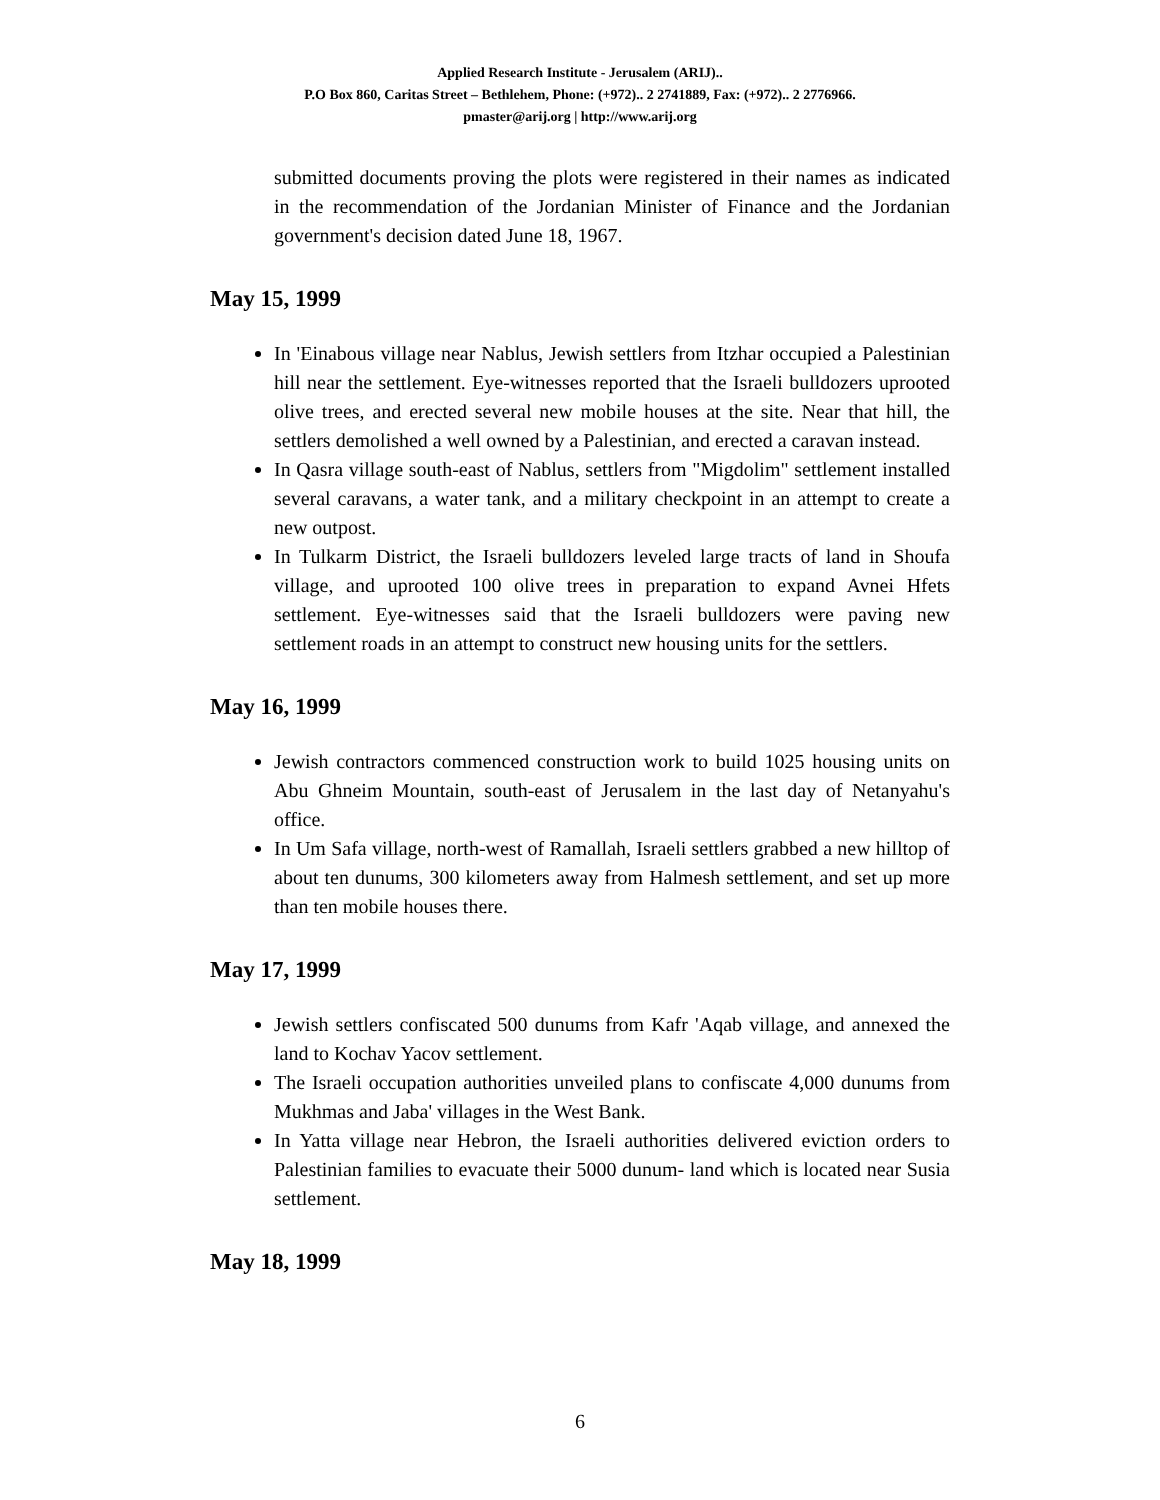Applied Research Institute - Jerusalem (ARIJ)..
P.O Box 860, Caritas Street – Bethlehem, Phone: (+972).. 2 2741889, Fax: (+972).. 2 2776966.
pmaster@arij.org | http://www.arij.org
submitted documents proving the plots were registered in their names as indicated in the recommendation of the Jordanian Minister of Finance and the Jordanian government's decision dated June 18, 1967.
May 15, 1999
In 'Einabous village near Nablus, Jewish settlers from Itzhar occupied a Palestinian hill near the settlement. Eye-witnesses reported that the Israeli bulldozers uprooted olive trees, and erected several new mobile houses at the site. Near that hill, the settlers demolished a well owned by a Palestinian, and erected a caravan instead.
In Qasra village south-east of Nablus, settlers from "Migdolim" settlement installed several caravans, a water tank, and a military checkpoint in an attempt to create a new outpost.
In Tulkarm District, the Israeli bulldozers leveled large tracts of land in Shoufa village, and uprooted 100 olive trees in preparation to expand Avnei Hfets settlement. Eye-witnesses said that the Israeli bulldozers were paving new settlement roads in an attempt to construct new housing units for the settlers.
May 16, 1999
Jewish contractors commenced construction work to build 1025 housing units on Abu Ghneim Mountain, south-east of Jerusalem in the last day of Netanyahu's office.
In Um Safa village, north-west of Ramallah, Israeli settlers grabbed a new hilltop of about ten dunums, 300 kilometers away from Halmesh settlement, and set up more than ten mobile houses there.
May 17, 1999
Jewish settlers confiscated 500 dunums from Kafr 'Aqab village, and annexed the land to Kochav Yacov settlement.
The Israeli occupation authorities unveiled plans to confiscate 4,000 dunums from Mukhmas and Jaba' villages in the West Bank.
In Yatta village near Hebron, the Israeli authorities delivered eviction orders to Palestinian families to evacuate their 5000 dunum- land which is located near Susia settlement.
May 18, 1999
6